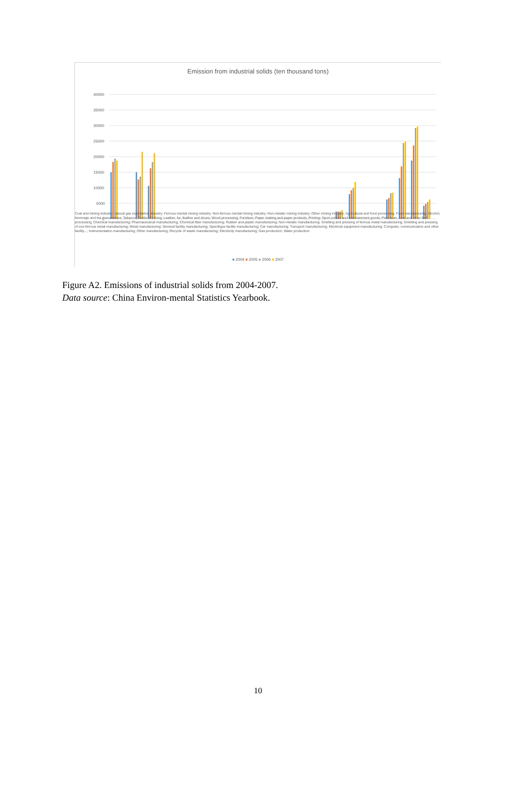Emission from industrial solids (ten thousand tons)
40000
35000
30000
25000
20000
15000
10000
5000
0
Coal and mining industry; natural gas exploitation industry; Ferrous mental mining industry; Non-ferrous mental mining industry; Non-metalic mining industry; Other mining industry; Agricultural and food processing; Food manufacturing; Alcohol, beverage and tea manufacture; Tabacco; Textile; Clothing; Leather, fur, feather and shoes; Wood processing; Furniture; Paper making and paper products; Printing; Sport,culture and entertainment goods; Petroleum, coal and other fuel processing; Chemical manufacturing; Pharmaceutical manufacturing; Chemical fiber manufacturing; Rubber and plastic manufacturing; Non-metalic manufacturing; Smelting and pressing of ferrous metal manufacturing; Smelting and pressing of non-ferrous metal manufacturing; Metal manufacturing; General facility manufacturing; Specifique facility manufacturing; Car manufacturing; Transport manufacturing; Electrical equipment manufacturing; Computer, communication and other facility...; Instrumentation manufacturing; Other manufacturing; Recycle of waste manufacturing; Electricity manufacturing; Gas production; Water production
■ 2004 ■ 2005 ■ 2006 ■ 2007
Figure A2. Emissions of industrial solids from 2004-2007.
Data source: China Environ-mental Statistics Yearbook.
10